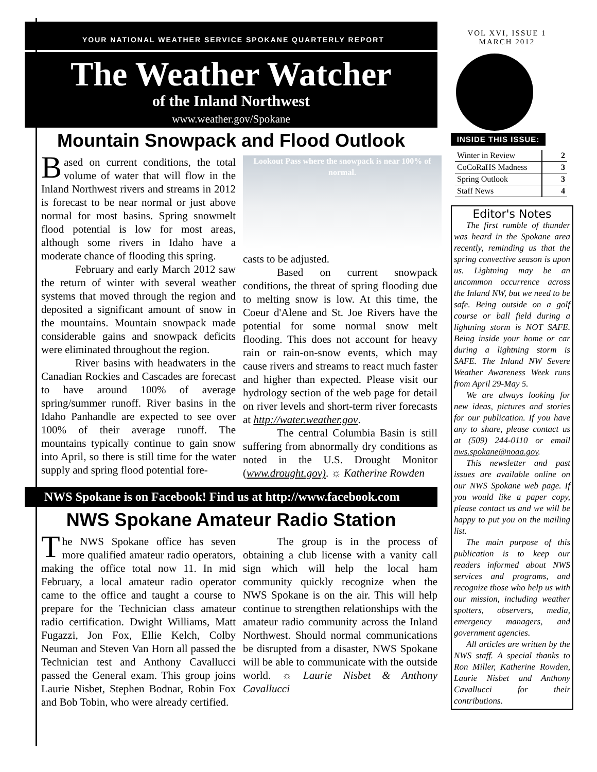YOUR NATIONAL WEATHER SERVICE SPOKANE QUARTERLY REPORT
The Weather Watcher
of the Inland Northwest
www.weather.gov/Spokane
Mountain Snowpack and Flood Outlook
Based on current conditions, the total volume of water that will flow in the Inland Northwest rivers and streams in 2012 is forecast to be near normal or just above normal for most basins. Spring snowmelt flood potential is low for most areas, although some rivers in Idaho have a moderate chance of flooding this spring.
February and early March 2012 saw the return of winter with several weather systems that moved through the region and deposited a significant amount of snow in the mountains. Mountain snowpack made considerable gains and snowpack deficits were eliminated throughout the region.
River basins with headwaters in the Canadian Rockies and Cascades are forecast to have around 100% of average spring/summer runoff. River basins in the Idaho Panhandle are expected to see over 100% of their average runoff. The mountains typically continue to gain snow into April, so there is still time for the water supply and spring flood potential fore-
Lookout Pass where the snowpack is near 100% of normal.
casts to be adjusted.
Based on current snowpack conditions, the threat of spring flooding due to melting snow is low. At this time, the Coeur d'Alene and St. Joe Rivers have the potential for some normal snow melt flooding. This does not account for heavy rain or rain-on-snow events, which may cause rivers and streams to react much faster and higher than expected. Please visit our hydrology section of the web page for detail on river levels and short-term river forecasts at http://water.weather.gov.
The central Columbia Basin is still suffering from abnormally dry conditions as noted in the U.S. Drought Monitor (www.drought.gov). ☼ Katherine Rowden
NWS Spokane is on Facebook! Find us at http://www.facebook.com
NWS Spokane Amateur Radio Station
The NWS Spokane office has seven more qualified amateur radio operators, making the office total now 11. In mid February, a local amateur radio operator came to the office and taught a course to prepare for the Technician class amateur radio certification. Dwight Williams, Matt Fugazzi, Jon Fox, Ellie Kelch, Colby Neuman and Steven Van Horn all passed the Technician test and Anthony Cavallucci passed the General exam. This group joins Laurie Nisbet, Stephen Bodnar, Robin Fox and Bob Tobin, who were already certified.
The group is in the process of obtaining a club license with a vanity call sign which will help the local ham community quickly recognize when the NWS Spokane is on the air. This will help continue to strengthen relationships with the amateur radio community across the Inland Northwest. Should normal communications be disrupted from a disaster, NWS Spokane will be able to communicate with the outside world. ☼ Laurie Nisbet & Anthony Cavallucci
VOL XVI, ISSUE 1
MARCH 2012
INSIDE THIS ISSUE:
| Winter in Review | 2 |
| CoCoRaHS Madness | 3 |
| Spring Outlook | 3 |
| Staff News | 4 |
Editor's Notes
The first rumble of thunder was heard in the Spokane area recently, reminding us that the spring convective season is upon us. Lightning may be an uncommon occurrence across the Inland NW, but we need to be safe. Being outside on a golf course or ball field during a lightning storm is NOT SAFE. Being inside your home or car during a lightning storm is SAFE. The Inland NW Severe Weather Awareness Week runs from April 29-May 5.
We are always looking for new ideas, pictures and stories for our publication. If you have any to share, please contact us at (509) 244-0110 or email nws.spokane@noaa.gov.
This newsletter and past issues are available online on our NWS Spokane web page. If you would like a paper copy, please contact us and we will be happy to put you on the mailing list.
The main purpose of this publication is to keep our readers informed about NWS services and programs, and recognize those who help us with our mission, including weather spotters, observers, media, emergency managers, and government agencies.
All articles are written by the NWS staff. A special thanks to Ron Miller, Katherine Rowden, Laurie Nisbet and Anthony Cavallucci for their contributions.